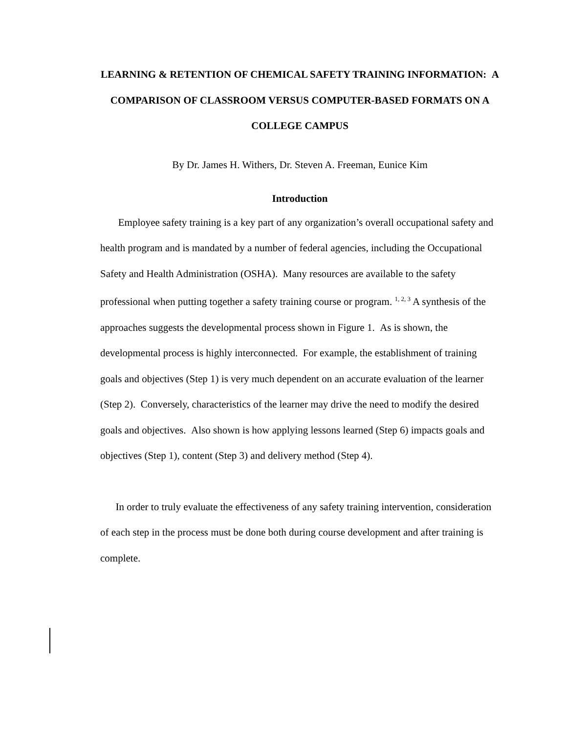LEARNING & RETENTION OF CHEMICAL SAFETY TRAINING INFORMATION: A COMPARISON OF CLASSROOM VERSUS COMPUTER-BASED FORMATS ON A COLLEGE CAMPUS
By Dr. James H. Withers, Dr. Steven A. Freeman, Eunice Kim
Introduction
Employee safety training is a key part of any organization’s overall occupational safety and health program and is mandated by a number of federal agencies, including the Occupational Safety and Health Administration (OSHA). Many resources are available to the safety professional when putting together a safety training course or program. <sup>1, 2, 3</sup> A synthesis of the approaches suggests the developmental process shown in Figure 1. As is shown, the developmental process is highly interconnected. For example, the establishment of training goals and objectives (Step 1) is very much dependent on an accurate evaluation of the learner (Step 2). Conversely, characteristics of the learner may drive the need to modify the desired goals and objectives. Also shown is how applying lessons learned (Step 6) impacts goals and objectives (Step 1), content (Step 3) and delivery method (Step 4).
In order to truly evaluate the effectiveness of any safety training intervention, consideration of each step in the process must be done both during course development and after training is complete.